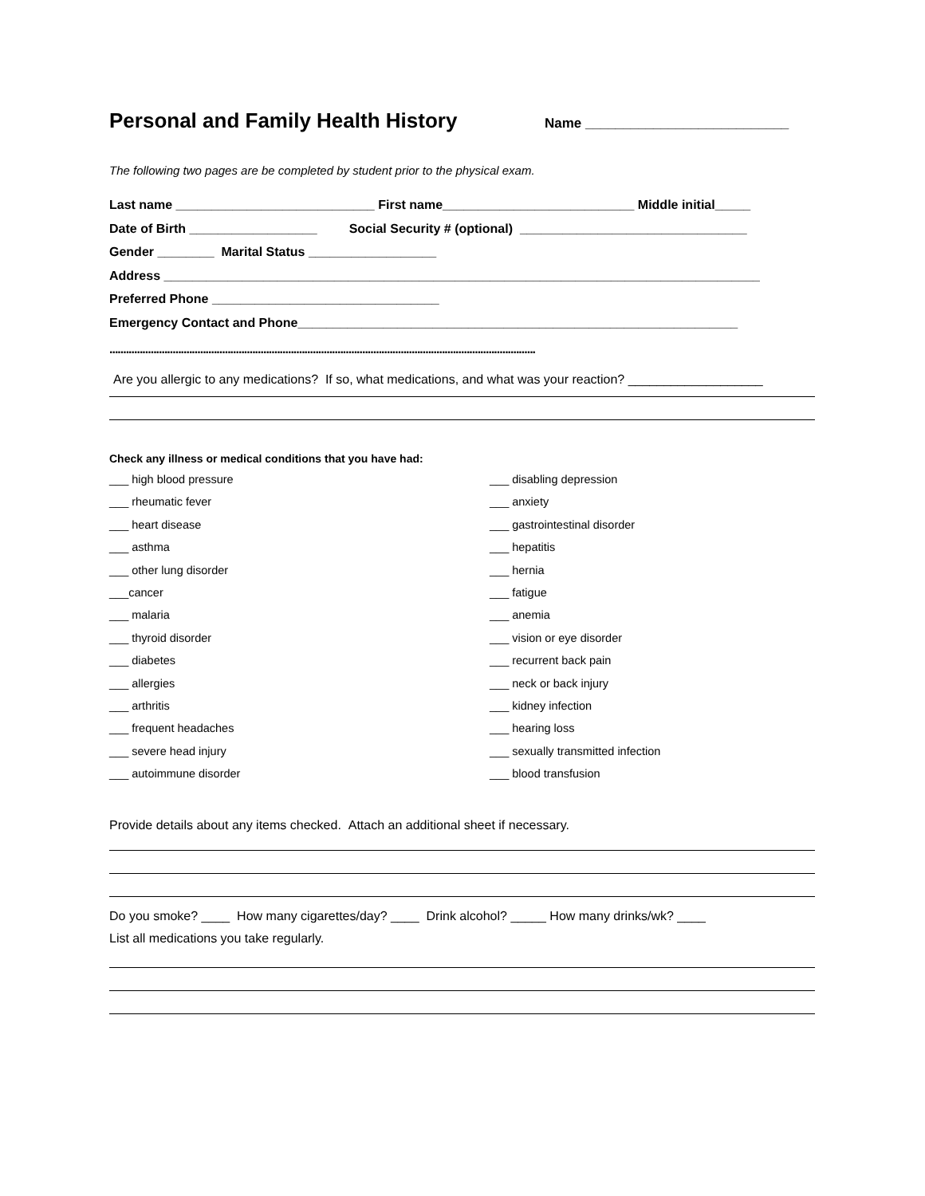Personal and Family Health History
Name ___________________________
The following two pages are be completed by student prior to the physical exam.
Last name ____________________________ First name___________________________ Middle initial_____
Date of Birth __________________ Social Security # (optional) ________________________________
Gender ________ Marital Status __________________
Address ____________________________________________________________________________________
Preferred Phone ________________________________
Emergency Contact and Phone______________________________________________________________
...........................................................................................................................................................
Are you allergic to any medications? If so, what medications, and what was your reaction? ___________________
Check any illness or medical conditions that you have had:
___ high blood pressure
___ disabling depression
___ rheumatic fever
___ anxiety
___ heart disease
___ gastrointestinal disorder
___ asthma
___ hepatitis
___ other lung disorder
___ hernia
___cancer
___ fatigue
___ malaria
___ anemia
___ thyroid disorder
___ vision or eye disorder
___ diabetes
___ recurrent back pain
___ allergies
___ neck or back injury
___ arthritis
___ kidney infection
___ frequent headaches
___ hearing loss
___ severe head injury
___ sexually transmitted infection
___ autoimmune disorder
___ blood transfusion
Provide details about any items checked. Attach an additional sheet if necessary.
Do you smoke? ____ How many cigarettes/day? ____ Drink alcohol? _____ How many drinks/wk? ____
List all medications you take regularly.